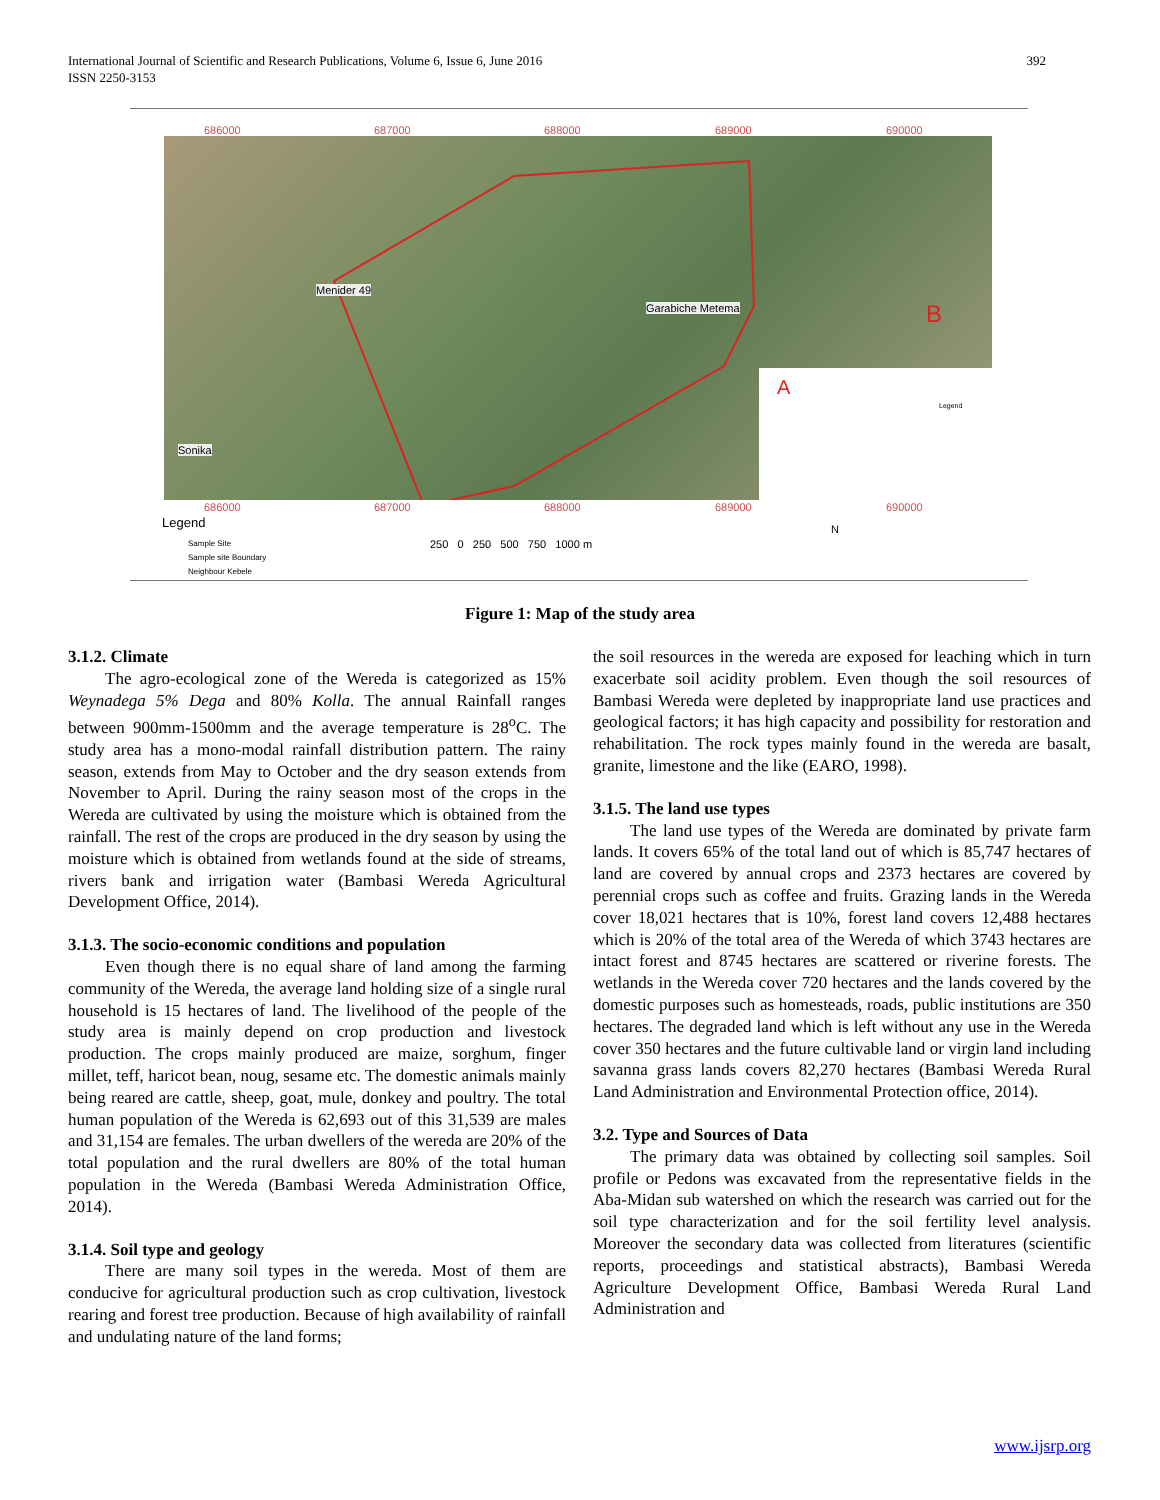392 International Journal of Scientific and Research Publications, Volume 6, Issue 6, June 2016
ISSN 2250-3153
Menider 49
Garabiche Metema
Sonika
B
A
Legend
686000 687000 688000 689000 690000
686000 687000 688000 689000 690000
Legend
Sample Site
Sample site Boundary
Neighbour Kebele
250 0 250 500 750 1000 m
N
Figure 1: Map of the study area
3.1.2. Climate
The agro-ecological zone of the Wereda is categorized as 15% Weynadega 5% Dega and 80% Kolla. The annual Rainfall ranges between 900mm-1500mm and the average temperature is 28<sup>o</sup>C. The study area has a mono-modal rainfall distribution pattern. The rainy season, extends from May to October and the dry season extends from November to April. During the rainy season most of the crops in the Wereda are cultivated by using the moisture which is obtained from the rainfall. The rest of the crops are produced in the dry season by using the moisture which is obtained from wetlands found at the side of streams, rivers bank and irrigation water (Bambasi Wereda Agricultural Development Office, 2014).
3.1.3. The socio-economic conditions and population
Even though there is no equal share of land among the farming community of the Wereda, the average land holding size of a single rural household is 15 hectares of land. The livelihood of the people of the study area is mainly depend on crop production and livestock production. The crops mainly produced are maize, sorghum, finger millet, teff, haricot bean, noug, sesame etc. The domestic animals mainly being reared are cattle, sheep, goat, mule, donkey and poultry. The total human population of the Wereda is 62,693 out of this 31,539 are males and 31,154 are females. The urban dwellers of the wereda are 20% of the total population and the rural dwellers are 80% of the total human population in the Wereda (Bambasi Wereda Administration Office, 2014).
3.1.4. Soil type and geology
There are many soil types in the wereda. Most of them are conducive for agricultural production such as crop cultivation, livestock rearing and forest tree production. Because of high availability of rainfall and undulating nature of the land forms;
the soil resources in the wereda are exposed for leaching which in turn exacerbate soil acidity problem. Even though the soil resources of Bambasi Wereda were depleted by inappropriate land use practices and geological factors; it has high capacity and possibility for restoration and rehabilitation. The rock types mainly found in the wereda are basalt, granite, limestone and the like (EARO, 1998).
3.1.5. The land use types
The land use types of the Wereda are dominated by private farm lands. It covers 65% of the total land out of which is 85,747 hectares of land are covered by annual crops and 2373 hectares are covered by perennial crops such as coffee and fruits. Grazing lands in the Wereda cover 18,021 hectares that is 10%, forest land covers 12,488 hectares which is 20% of the total area of the Wereda of which 3743 hectares are intact forest and 8745 hectares are scattered or riverine forests. The wetlands in the Wereda cover 720 hectares and the lands covered by the domestic purposes such as homesteads, roads, public institutions are 350 hectares. The degraded land which is left without any use in the Wereda cover 350 hectares and the future cultivable land or virgin land including savanna grass lands covers 82,270 hectares (Bambasi Wereda Rural Land Administration and Environmental Protection office, 2014).
3.2. Type and Sources of Data
The primary data was obtained by collecting soil samples. Soil profile or Pedons was excavated from the representative fields in the Aba-Midan sub watershed on which the research was carried out for the soil type characterization and for the soil fertility level analysis. Moreover the secondary data was collected from literatures (scientific reports, proceedings and statistical abstracts), Bambasi Wereda Agriculture Development Office, Bambasi Wereda Rural Land Administration and
www.ijsrp.org